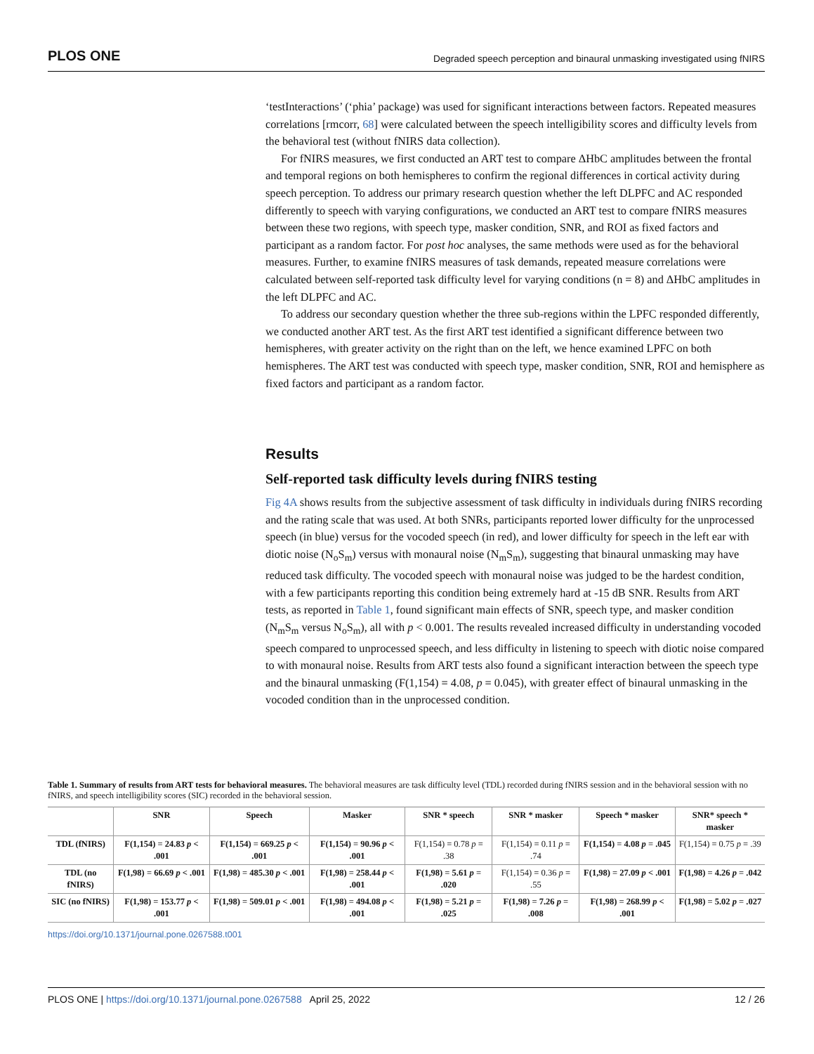PLOS ONE Degraded speech perception and binaural unmasking investigated using fNIRS
‘testInteractions’ (‘phia’ package) was used for significant interactions between factors. Repeated measures correlations [rmcorr, 68] were calculated between the speech intelligibility scores and difficulty levels from the behavioral test (without fNIRS data collection).
For fNIRS measures, we first conducted an ART test to compare ΔHbC amplitudes between the frontal and temporal regions on both hemispheres to confirm the regional differences in cortical activity during speech perception. To address our primary research question whether the left DLPFC and AC responded differently to speech with varying configurations, we conducted an ART test to compare fNIRS measures between these two regions, with speech type, masker condition, SNR, and ROI as fixed factors and participant as a random factor. For post hoc analyses, the same methods were used as for the behavioral measures. Further, to examine fNIRS measures of task demands, repeated measure correlations were calculated between self-reported task difficulty level for varying conditions (n = 8) and ΔHbC amplitudes in the left DLPFC and AC.
To address our secondary question whether the three sub-regions within the LPFC responded differently, we conducted another ART test. As the first ART test identified a significant difference between two hemispheres, with greater activity on the right than on the left, we hence examined LPFC on both hemispheres. The ART test was conducted with speech type, masker condition, SNR, ROI and hemisphere as fixed factors and participant as a random factor.
Results
Self-reported task difficulty levels during fNIRS testing
Fig 4A shows results from the subjective assessment of task difficulty in individuals during fNIRS recording and the rating scale that was used. At both SNRs, participants reported lower difficulty for the unprocessed speech (in blue) versus for the vocoded speech (in red), and lower difficulty for speech in the left ear with diotic noise (N<sub>o</sub>S<sub>m</sub>) versus with monaural noise (N<sub>m</sub>S<sub>m</sub>), suggesting that binaural unmasking may have reduced task difficulty. The vocoded speech with monaural noise was judged to be the hardest condition, with a few participants reporting this condition being extremely hard at -15 dB SNR. Results from ART tests, as reported in Table 1, found significant main effects of SNR, speech type, and masker condition (N<sub>m</sub>S<sub>m</sub> versus N<sub>o</sub>S<sub>m</sub>), all with p < 0.001. The results revealed increased difficulty in understanding vocoded speech compared to unprocessed speech, and less difficulty in listening to speech with diotic noise compared to with monaural noise. Results from ART tests also found a significant interaction between the speech type and the binaural unmasking (F(1,154) = 4.08, p = 0.045), with greater effect of binaural unmasking in the vocoded condition than in the unprocessed condition.
Table 1. Summary of results from ART tests for behavioral measures. The behavioral measures are task difficulty level (TDL) recorded during fNIRS session and in the behavioral session with no fNIRS, and speech intelligibility scores (SIC) recorded in the behavioral session.
| | SNR | Speech | Masker | SNR * speech | SNR * masker | Speech * masker | SNR* speech * masker |
| --- | --- | --- | --- | --- | --- | --- | --- |
| TDL (fNIRS) | F(1,154) = 24.83 p < .001 | F(1,154) = 669.25 p < .001 | F(1,154) = 90.96 p < .001 | F(1,154) = 0.78 p = .38 | F(1,154) = 0.11 p = .74 | F(1,154) = 4.08 p = .045 | F(1,154) = 0.75 p = .39 |
| TDL (no fNIRS) | F(1,98) = 66.69 p < .001 | F(1,98) = 485.30 p < .001 | F(1,98) = 258.44 p < .001 | F(1,98) = 5.61 p = .020 | F(1,154) = 0.36 p = .55 | F(1,98) = 27.09 p < .001 | F(1,98) = 4.26 p = .042 |
| SIC (no fNIRS) | F(1,98) = 153.77 p < .001 | F(1,98) = 509.01 p < .001 | F(1,98) = 494.08 p < .001 | F(1,98) = 5.21 p = .025 | F(1,98) = 7.26 p = .008 | F(1,98) = 268.99 p < .001 | F(1,98) = 5.02 p = .027 |
https://doi.org/10.1371/journal.pone.0267588.t001
PLOS ONE | https://doi.org/10.1371/journal.pone.0267588 April 25, 2022 12 / 26